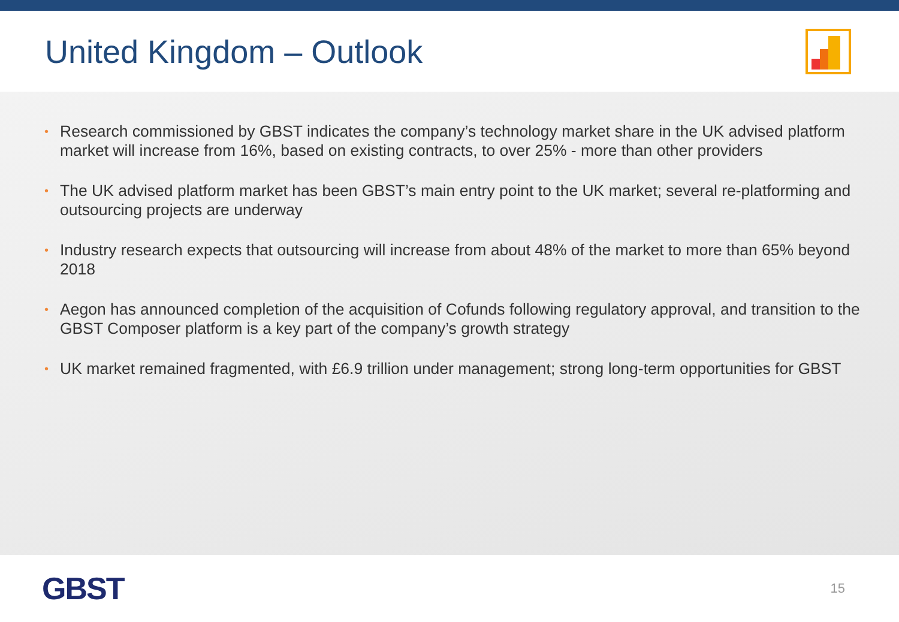United Kingdom – Outlook
• Research commissioned by GBST indicates the company’s technology market share in the UK advised platform market will increase from 16%, based on existing contracts, to over 25% - more than other providers
• The UK advised platform market has been GBST’s main entry point to the UK market; several re-platforming and outsourcing projects are underway
• Industry research expects that outsourcing will increase from about 48% of the market to more than 65% beyond 2018
• Aegon has announced completion of the acquisition of Cofunds following regulatory approval, and transition to the GBST Composer platform is a key part of the company’s growth strategy
• UK market remained fragmented, with £6.9 trillion under management; strong long-term opportunities for GBST
GBST
15